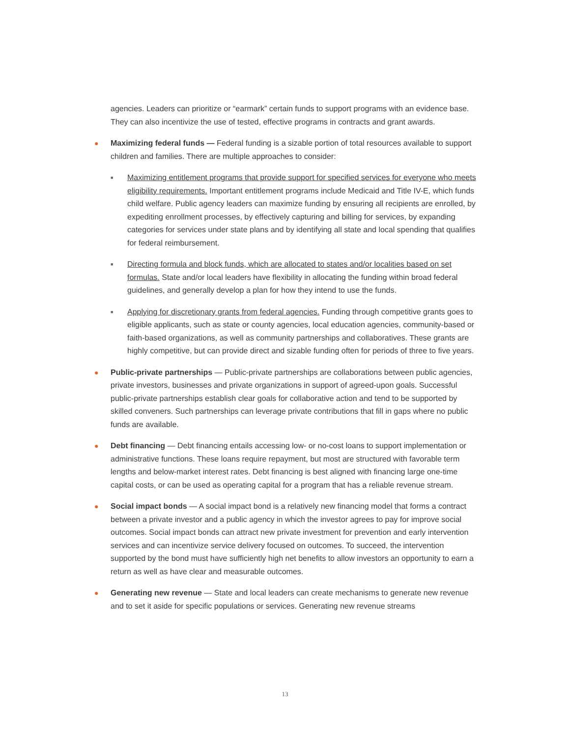agencies. Leaders can prioritize or “earmark” certain funds to support programs with an evidence base. They can also incentivize the use of tested, effective programs in contracts and grant awards.
● Maximizing federal funds — Federal funding is a sizable portion of total resources available to support children and families. There are multiple approaches to consider:
■ Maximizing entitlement programs that provide support for specified services for everyone who meets eligibility requirements. Important entitlement programs include Medicaid and Title IV-E, which funds child welfare. Public agency leaders can maximize funding by ensuring all recipients are enrolled, by expediting enrollment processes, by effectively capturing and billing for services, by expanding categories for services under state plans and by identifying all state and local spending that qualifies for federal reimbursement.
■ Directing formula and block funds, which are allocated to states and/or localities based on set formulas. State and/or local leaders have flexibility in allocating the funding within broad federal guidelines, and generally develop a plan for how they intend to use the funds.
■ Applying for discretionary grants from federal agencies. Funding through competitive grants goes to eligible applicants, such as state or county agencies, local education agencies, community-based or faith-based organizations, as well as community partnerships and collaboratives. These grants are highly competitive, but can provide direct and sizable funding often for periods of three to five years.
● Public-private partnerships — Public-private partnerships are collaborations between public agencies, private investors, businesses and private organizations in support of agreed-upon goals. Successful public-private partnerships establish clear goals for collaborative action and tend to be supported by skilled conveners. Such partnerships can leverage private contributions that fill in gaps where no public funds are available.
● Debt financing — Debt financing entails accessing low- or no-cost loans to support implementation or administrative functions. These loans require repayment, but most are structured with favorable term lengths and below-market interest rates. Debt financing is best aligned with financing large one-time capital costs, or can be used as operating capital for a program that has a reliable revenue stream.
● Social impact bonds — A social impact bond is a relatively new financing model that forms a contract between a private investor and a public agency in which the investor agrees to pay for improve social outcomes. Social impact bonds can attract new private investment for prevention and early intervention services and can incentivize service delivery focused on outcomes. To succeed, the intervention supported by the bond must have sufficiently high net benefits to allow investors an opportunity to earn a return as well as have clear and measurable outcomes.
● Generating new revenue — State and local leaders can create mechanisms to generate new revenue and to set it aside for specific populations or services. Generating new revenue streams
13